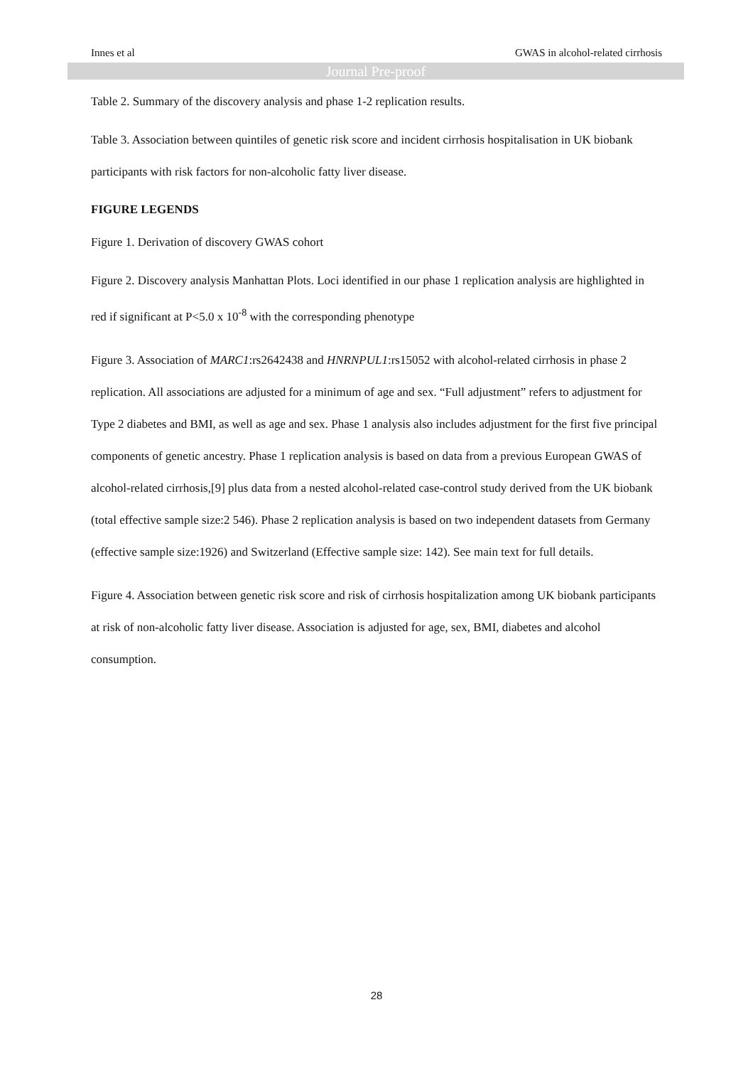Innes et al GWAS in alcohol-related cirrhosis
Journal Pre-proof
Table 2. Summary of the discovery analysis and phase 1-2 replication results.
Table 3. Association between quintiles of genetic risk score and incident cirrhosis hospitalisation in UK biobank participants with risk factors for non-alcoholic fatty liver disease.
FIGURE LEGENDS
Figure 1. Derivation of discovery GWAS cohort
Figure 2. Discovery analysis Manhattan Plots. Loci identified in our phase 1 replication analysis are highlighted in red if significant at P<5.0 x 10<sup>-8</sup> with the corresponding phenotype
Figure 3. Association of MARC1:rs2642438 and HNRNPUL1:rs15052 with alcohol-related cirrhosis in phase 2 replication. All associations are adjusted for a minimum of age and sex. “Full adjustment” refers to adjustment for Type 2 diabetes and BMI, as well as age and sex. Phase 1 analysis also includes adjustment for the first five principal components of genetic ancestry. Phase 1 replication analysis is based on data from a previous European GWAS of alcohol-related cirrhosis,[9] plus data from a nested alcohol-related case-control study derived from the UK biobank (total effective sample size:2 546). Phase 2 replication analysis is based on two independent datasets from Germany (effective sample size:1926) and Switzerland (Effective sample size: 142). See main text for full details.
Figure 4. Association between genetic risk score and risk of cirrhosis hospitalization among UK biobank participants at risk of non-alcoholic fatty liver disease. Association is adjusted for age, sex, BMI, diabetes and alcohol consumption.
28